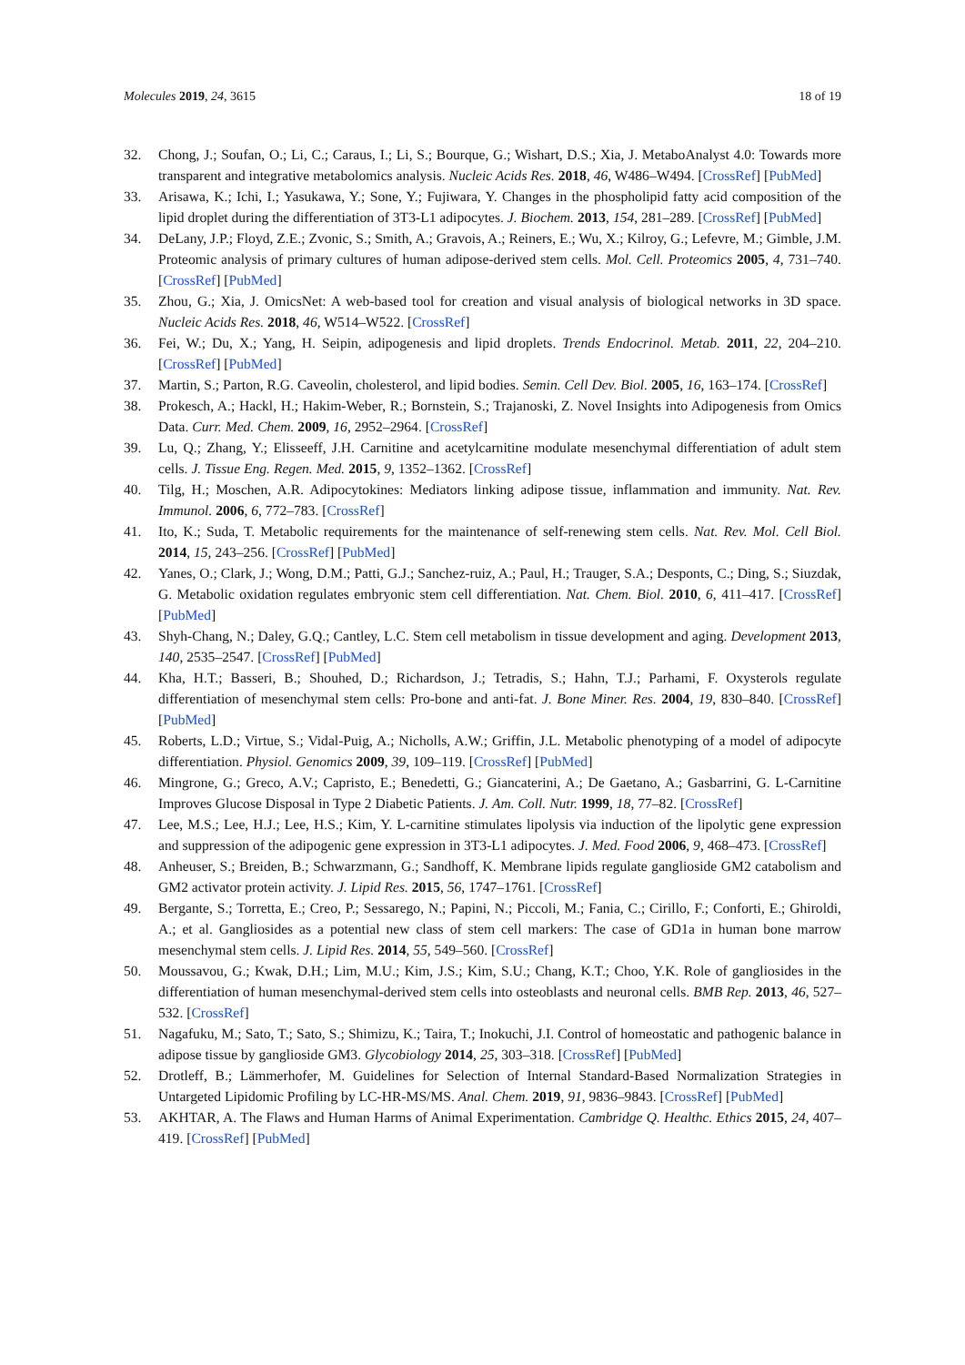Molecules 2019, 24, 3615 18 of 19
32. Chong, J.; Soufan, O.; Li, C.; Caraus, I.; Li, S.; Bourque, G.; Wishart, D.S.; Xia, J. MetaboAnalyst 4.0: Towards more transparent and integrative metabolomics analysis. Nucleic Acids Res. 2018, 46, W486–W494. [CrossRef] [PubMed]
33. Arisawa, K.; Ichi, I.; Yasukawa, Y.; Sone, Y.; Fujiwara, Y. Changes in the phospholipid fatty acid composition of the lipid droplet during the differentiation of 3T3-L1 adipocytes. J. Biochem. 2013, 154, 281–289. [CrossRef] [PubMed]
34. DeLany, J.P.; Floyd, Z.E.; Zvonic, S.; Smith, A.; Gravois, A.; Reiners, E.; Wu, X.; Kilroy, G.; Lefevre, M.; Gimble, J.M. Proteomic analysis of primary cultures of human adipose-derived stem cells. Mol. Cell. Proteomics 2005, 4, 731–740. [CrossRef] [PubMed]
35. Zhou, G.; Xia, J. OmicsNet: A web-based tool for creation and visual analysis of biological networks in 3D space. Nucleic Acids Res. 2018, 46, W514–W522. [CrossRef]
36. Fei, W.; Du, X.; Yang, H. Seipin, adipogenesis and lipid droplets. Trends Endocrinol. Metab. 2011, 22, 204–210. [CrossRef] [PubMed]
37. Martin, S.; Parton, R.G. Caveolin, cholesterol, and lipid bodies. Semin. Cell Dev. Biol. 2005, 16, 163–174. [CrossRef]
38. Prokesch, A.; Hackl, H.; Hakim-Weber, R.; Bornstein, S.; Trajanoski, Z. Novel Insights into Adipogenesis from Omics Data. Curr. Med. Chem. 2009, 16, 2952–2964. [CrossRef]
39. Lu, Q.; Zhang, Y.; Elisseeff, J.H. Carnitine and acetylcarnitine modulate mesenchymal differentiation of adult stem cells. J. Tissue Eng. Regen. Med. 2015, 9, 1352–1362. [CrossRef]
40. Tilg, H.; Moschen, A.R. Adipocytokines: Mediators linking adipose tissue, inflammation and immunity. Nat. Rev. Immunol. 2006, 6, 772–783. [CrossRef]
41. Ito, K.; Suda, T. Metabolic requirements for the maintenance of self-renewing stem cells. Nat. Rev. Mol. Cell Biol. 2014, 15, 243–256. [CrossRef] [PubMed]
42. Yanes, O.; Clark, J.; Wong, D.M.; Patti, G.J.; Sanchez-ruiz, A.; Paul, H.; Trauger, S.A.; Desponts, C.; Ding, S.; Siuzdak, G. Metabolic oxidation regulates embryonic stem cell differentiation. Nat. Chem. Biol. 2010, 6, 411–417. [CrossRef] [PubMed]
43. Shyh-Chang, N.; Daley, G.Q.; Cantley, L.C. Stem cell metabolism in tissue development and aging. Development 2013, 140, 2535–2547. [CrossRef] [PubMed]
44. Kha, H.T.; Basseri, B.; Shouhed, D.; Richardson, J.; Tetradis, S.; Hahn, T.J.; Parhami, F. Oxysterols regulate differentiation of mesenchymal stem cells: Pro-bone and anti-fat. J. Bone Miner. Res. 2004, 19, 830–840. [CrossRef] [PubMed]
45. Roberts, L.D.; Virtue, S.; Vidal-Puig, A.; Nicholls, A.W.; Griffin, J.L. Metabolic phenotyping of a model of adipocyte differentiation. Physiol. Genomics 2009, 39, 109–119. [CrossRef] [PubMed]
46. Mingrone, G.; Greco, A.V.; Capristo, E.; Benedetti, G.; Giancaterini, A.; De Gaetano, A.; Gasbarrini, G. L-Carnitine Improves Glucose Disposal in Type 2 Diabetic Patients. J. Am. Coll. Nutr. 1999, 18, 77–82. [CrossRef]
47. Lee, M.S.; Lee, H.J.; Lee, H.S.; Kim, Y. L-carnitine stimulates lipolysis via induction of the lipolytic gene expression and suppression of the adipogenic gene expression in 3T3-L1 adipocytes. J. Med. Food 2006, 9, 468–473. [CrossRef]
48. Anheuser, S.; Breiden, B.; Schwarzmann, G.; Sandhoff, K. Membrane lipids regulate ganglioside GM2 catabolism and GM2 activator protein activity. J. Lipid Res. 2015, 56, 1747–1761. [CrossRef]
49. Bergante, S.; Torretta, E.; Creo, P.; Sessarego, N.; Papini, N.; Piccoli, M.; Fania, C.; Cirillo, F.; Conforti, E.; Ghiroldi, A.; et al. Gangliosides as a potential new class of stem cell markers: The case of GD1a in human bone marrow mesenchymal stem cells. J. Lipid Res. 2014, 55, 549–560. [CrossRef]
50. Moussavou, G.; Kwak, D.H.; Lim, M.U.; Kim, J.S.; Kim, S.U.; Chang, K.T.; Choo, Y.K. Role of gangliosides in the differentiation of human mesenchymal-derived stem cells into osteoblasts and neuronal cells. BMB Rep. 2013, 46, 527–532. [CrossRef]
51. Nagafuku, M.; Sato, T.; Sato, S.; Shimizu, K.; Taira, T.; Inokuchi, J.I. Control of homeostatic and pathogenic balance in adipose tissue by ganglioside GM3. Glycobiology 2014, 25, 303–318. [CrossRef] [PubMed]
52. Drotleff, B.; Lämmerhofer, M. Guidelines for Selection of Internal Standard-Based Normalization Strategies in Untargeted Lipidomic Profiling by LC-HR-MS/MS. Anal. Chem. 2019, 91, 9836–9843. [CrossRef] [PubMed]
53. AKHTAR, A. The Flaws and Human Harms of Animal Experimentation. Cambridge Q. Healthc. Ethics 2015, 24, 407–419. [CrossRef] [PubMed]